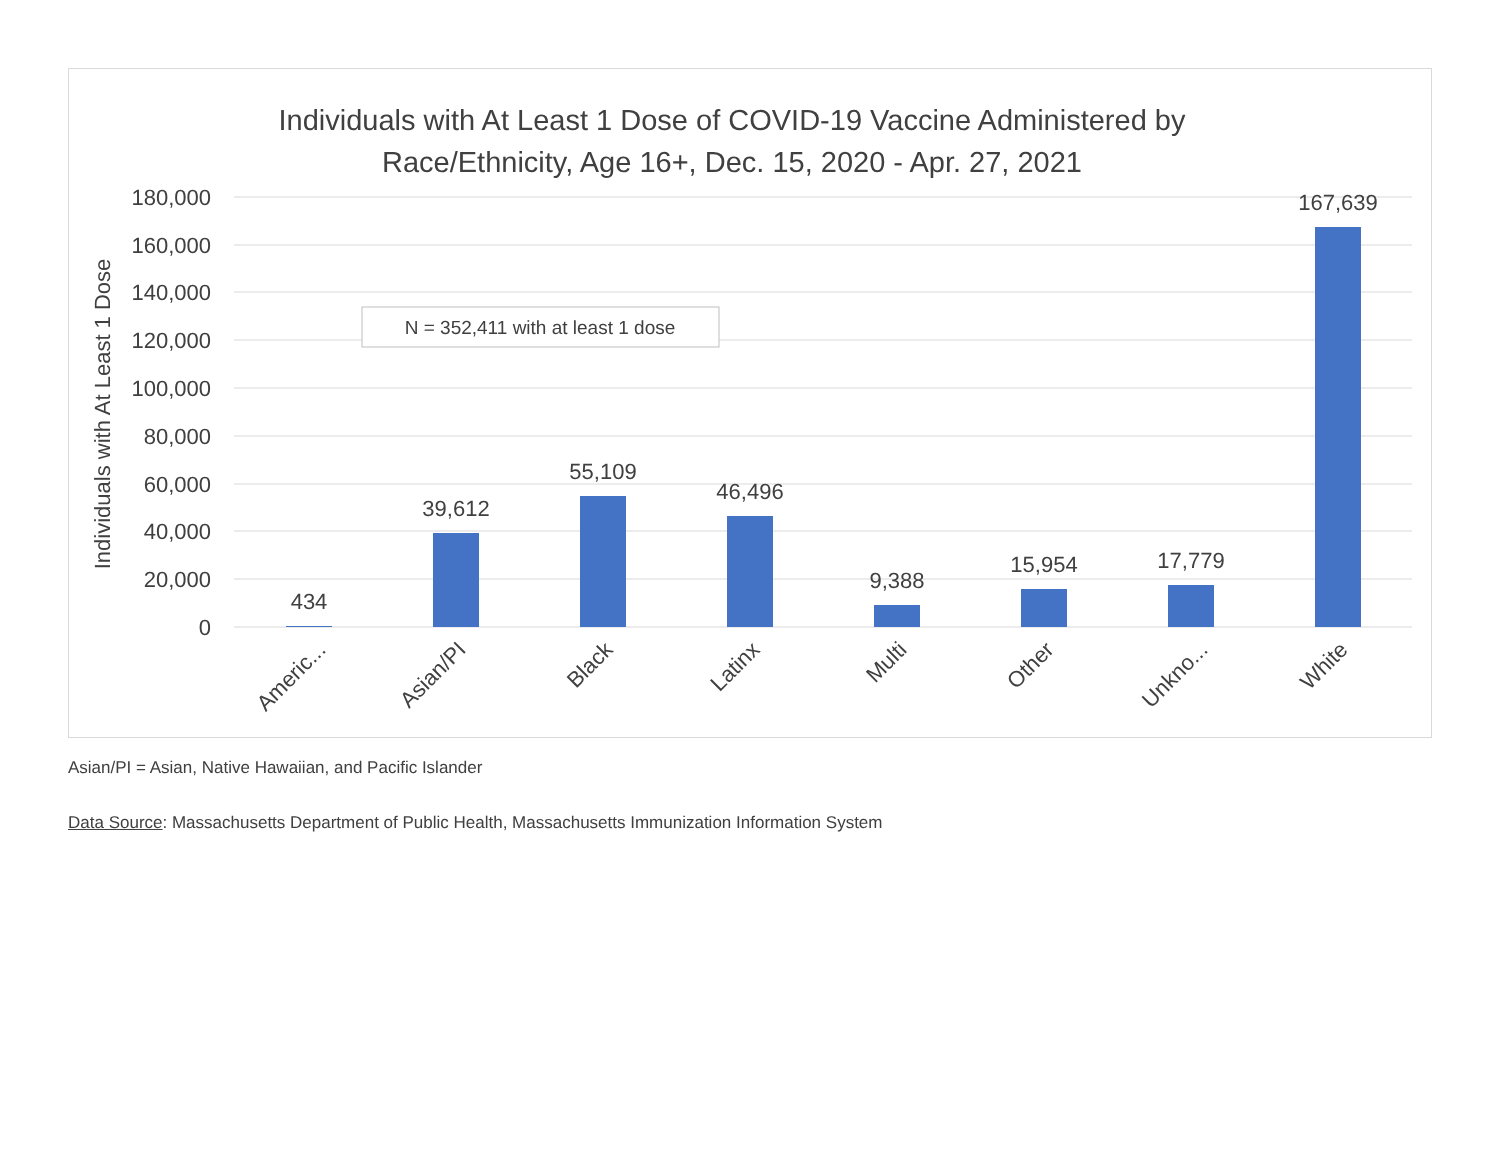Individuals with At Least 1 Dose of COVID-19 Vaccine Administered by
Race/Ethnicity, Age 16+, Dec. 15, 2020 - Apr. 27, 2021
180,000
160,000
140,000
120,000
100,000
80,000
60,000
40,000
20,000
0
Individuals with At Least 1 Dose
N = 352,411 with at least 1 dose
434
39,612
55,109
46,496
9,388
15,954
17,779
167,639
Americ...
Asian/PI
Black
Latinx
Multi
Other
Unkno...
White
Asian/PI = Asian, Native Hawaiian, and Pacific Islander
Data Source: Massachusetts Department of Public Health, Massachusetts Immunization Information System